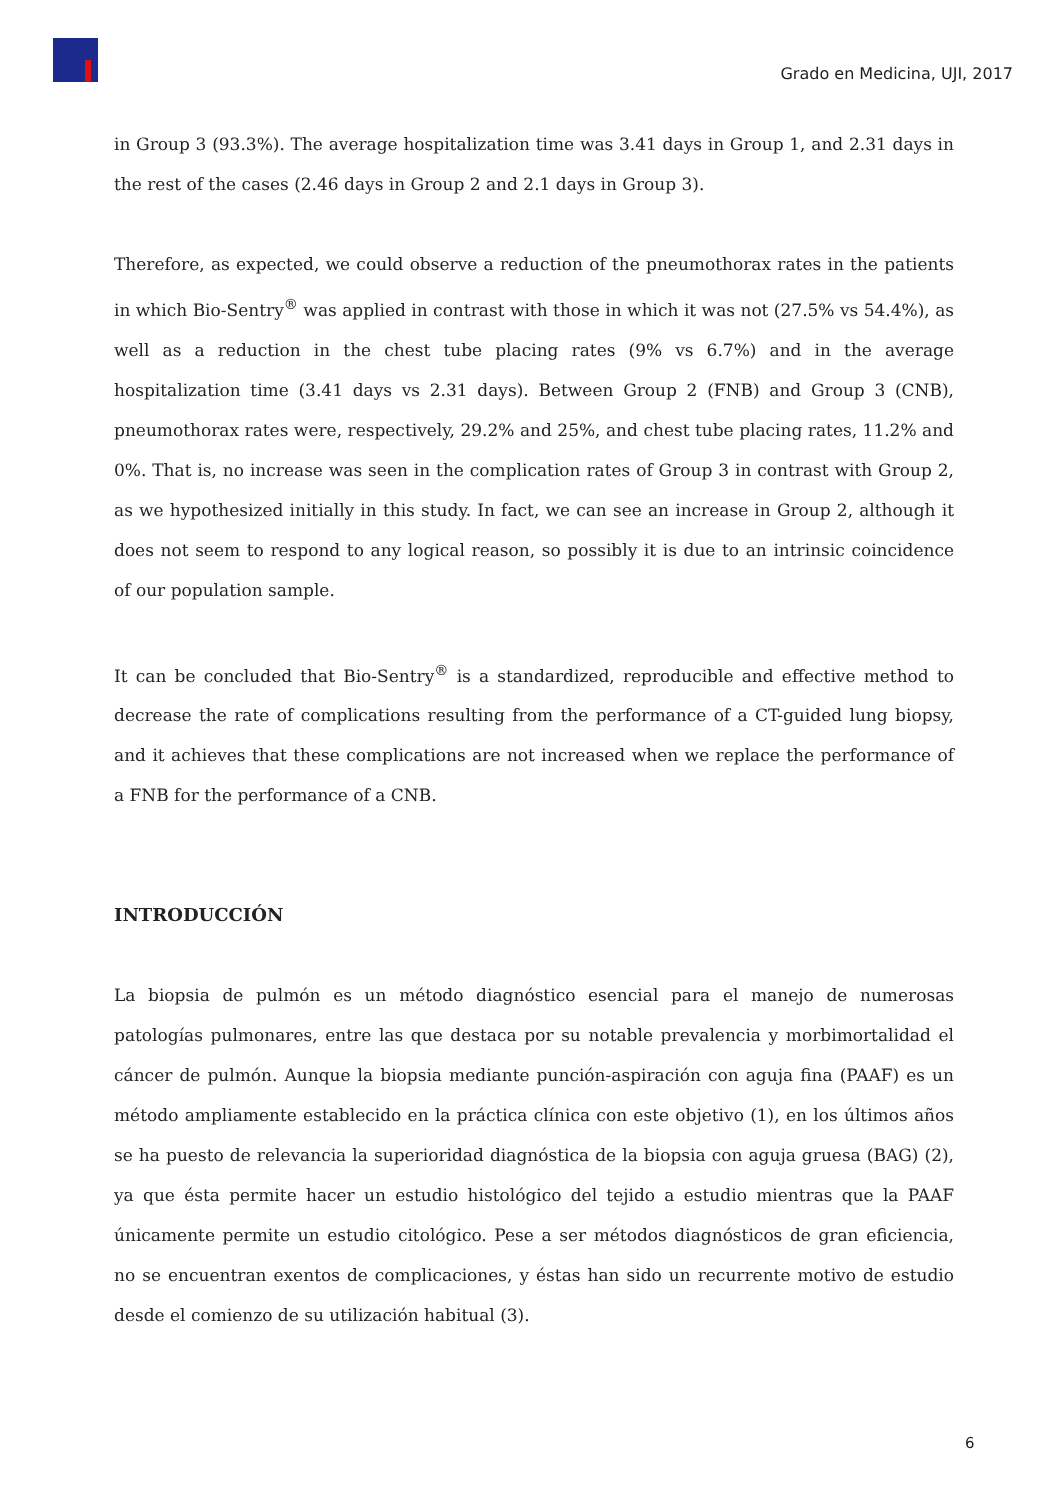Grado en Medicina, UJI, 2017
in Group 3 (93.3%). The average hospitalization time was 3.41 days in Group 1, and 2.31 days in the rest of the cases (2.46 days in Group 2 and 2.1 days in Group 3).
Therefore, as expected, we could observe a reduction of the pneumothorax rates in the patients in which Bio-Sentry<sup>®</sup> was applied in contrast with those in which it was not (27.5% vs 54.4%), as well as a reduction in the chest tube placing rates (9% vs 6.7%) and in the average hospitalization time (3.41 days vs 2.31 days). Between Group 2 (FNB) and Group 3 (CNB), pneumothorax rates were, respectively, 29.2% and 25%, and chest tube placing rates, 11.2% and 0%. That is, no increase was seen in the complication rates of Group 3 in contrast with Group 2, as we hypothesized initially in this study. In fact, we can see an increase in Group 2, although it does not seem to respond to any logical reason, so possibly it is due to an intrinsic coincidence of our population sample.
It can be concluded that Bio-Sentry<sup>®</sup> is a standardized, reproducible and effective method to decrease the rate of complications resulting from the performance of a CT-guided lung biopsy, and it achieves that these complications are not increased when we replace the performance of a FNB for the performance of a CNB.
INTRODUCCIÓN
La biopsia de pulmón es un método diagnóstico esencial para el manejo de numerosas patologías pulmonares, entre las que destaca por su notable prevalencia y morbimortalidad el cáncer de pulmón. Aunque la biopsia mediante punción-aspiración con aguja fina (PAAF) es un método ampliamente establecido en la práctica clínica con este objetivo (1), en los últimos años se ha puesto de relevancia la superioridad diagnóstica de la biopsia con aguja gruesa (BAG) (2), ya que ésta permite hacer un estudio histológico del tejido a estudio mientras que la PAAF únicamente permite un estudio citológico. Pese a ser métodos diagnósticos de gran eficiencia, no se encuentran exentos de complicaciones, y éstas han sido un recurrente motivo de estudio desde el comienzo de su utilización habitual (3).
6